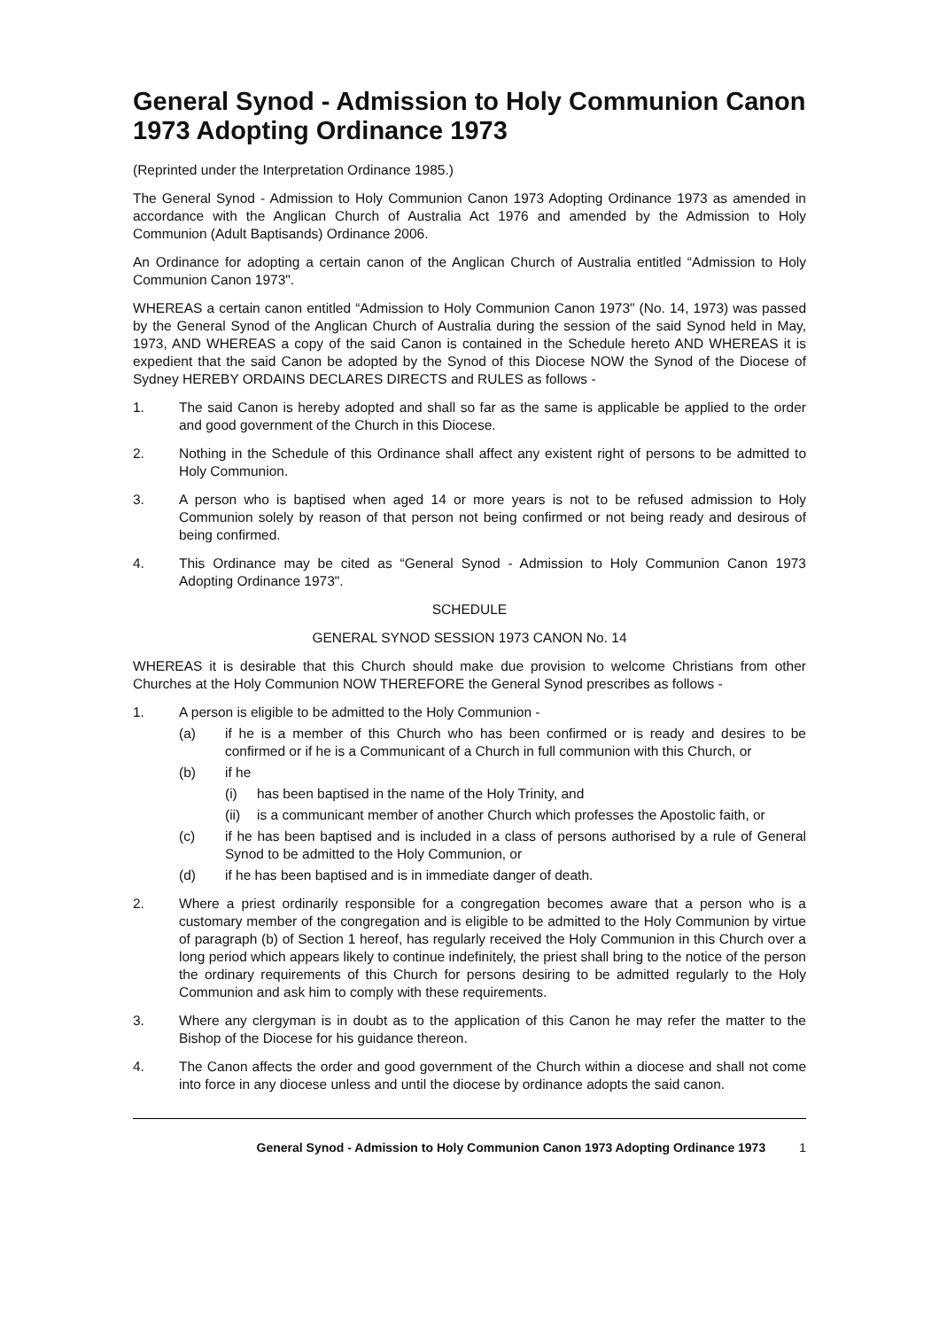General Synod - Admission to Holy Communion Canon 1973 Adopting Ordinance 1973
(Reprinted under the Interpretation Ordinance 1985.)
The General Synod - Admission to Holy Communion Canon 1973 Adopting Ordinance 1973 as amended in accordance with the Anglican Church of Australia Act 1976 and amended by the Admission to Holy Communion (Adult Baptisands) Ordinance 2006.
An Ordinance for adopting a certain canon of the Anglican Church of Australia entitled “Admission to Holy Communion Canon 1973".
WHEREAS a certain canon entitled “Admission to Holy Communion Canon 1973" (No. 14, 1973) was passed by the General Synod of the Anglican Church of Australia during the session of the said Synod held in May, 1973, AND WHEREAS a copy of the said Canon is contained in the Schedule hereto AND WHEREAS it is expedient that the said Canon be adopted by the Synod of this Diocese NOW the Synod of the Diocese of Sydney HEREBY ORDAINS DECLARES DIRECTS and RULES as follows -
1. The said Canon is hereby adopted and shall so far as the same is applicable be applied to the order and good government of the Church in this Diocese.
2. Nothing in the Schedule of this Ordinance shall affect any existent right of persons to be admitted to Holy Communion.
3. A person who is baptised when aged 14 or more years is not to be refused admission to Holy Communion solely by reason of that person not being confirmed or not being ready and desirous of being confirmed.
4. This Ordinance may be cited as “General Synod - Admission to Holy Communion Canon 1973 Adopting Ordinance 1973".
SCHEDULE
GENERAL SYNOD SESSION 1973 CANON No. 14
WHEREAS it is desirable that this Church should make due provision to welcome Christians from other Churches at the Holy Communion NOW THEREFORE the General Synod prescribes as follows -
1. A person is eligible to be admitted to the Holy Communion -
(a) if he is a member of this Church who has been confirmed or is ready and desires to be confirmed or if he is a Communicant of a Church in full communion with this Church, or
(b) if he
(i) has been baptised in the name of the Holy Trinity, and
(ii)
is a communicant member of another Church which professes the Apostolic faith, or
(c) if he has been baptised and is included in a class of persons authorised by a rule of General Synod to be admitted to the Holy Communion, or
(d) if he has been baptised and is in immediate danger of death.
2. Where a priest ordinarily responsible for a congregation becomes aware that a person who is a customary member of the congregation and is eligible to be admitted to the Holy Communion by virtue of paragraph (b) of Section 1 hereof, has regularly received the Holy Communion in this Church over a long period which appears likely to continue indefinitely, the priest shall bring to the notice of the person the ordinary requirements of this Church for persons desiring to be admitted regularly to the Holy Communion and ask him to comply with these requirements.
3. Where any clergyman is in doubt as to the application of this Canon he may refer the matter to the Bishop of the Diocese for his guidance thereon.
4. The Canon affects the order and good government of the Church within a diocese and shall not come into force in any diocese unless and until the diocese by ordinance adopts the said canon.
General Synod - Admission to Holy Communion Canon 1973 Adopting Ordinance 1973 1